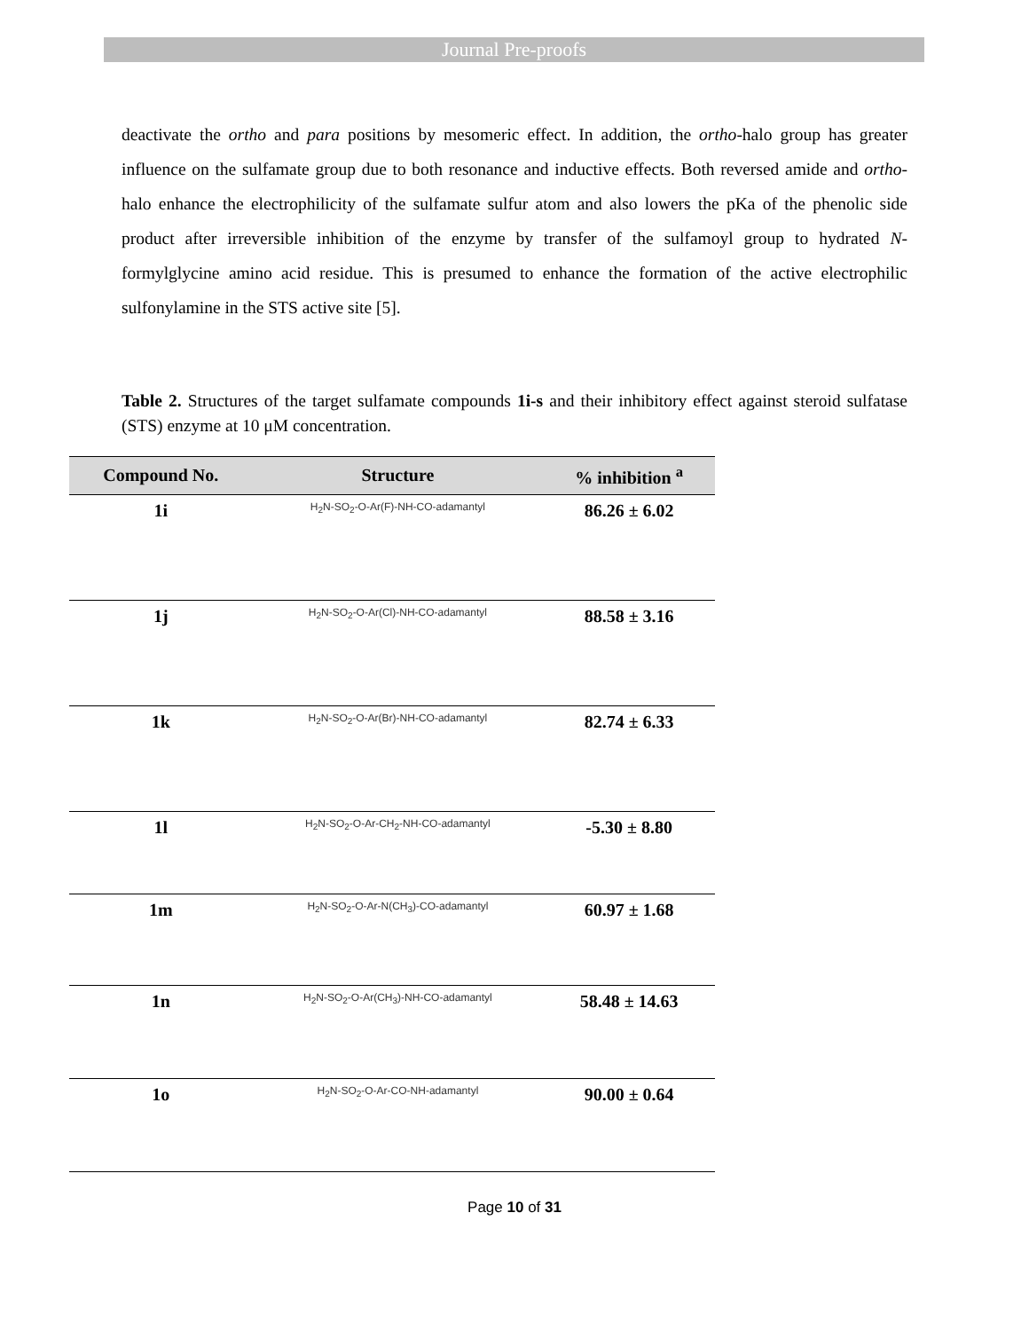Journal Pre-proofs
deactivate the ortho and para positions by mesomeric effect. In addition, the ortho-halo group has greater influence on the sulfamate group due to both resonance and inductive effects. Both reversed amide and ortho-halo enhance the electrophilicity of the sulfamate sulfur atom and also lowers the pKa of the phenolic side product after irreversible inhibition of the enzyme by transfer of the sulfamoyl group to hydrated N-formylglycine amino acid residue. This is presumed to enhance the formation of the active electrophilic sulfonylamine in the STS active site [5].
Table 2. Structures of the target sulfamate compounds 1i-s and their inhibitory effect against steroid sulfatase (STS) enzyme at 10 μM concentration.
| Compound No. | Structure | % inhibition <sup>a</sup> |
| --- | --- | --- |
| 1i | H<sub>2</sub>N-SO<sub>2</sub>-O-Ar(F)-NH-CO-adamantyl | 86.26 ± 6.02 |
| 1j | H<sub>2</sub>N-SO<sub>2</sub>-O-Ar(Cl)-NH-CO-adamantyl | 88.58 ± 3.16 |
| 1k | H<sub>2</sub>N-SO<sub>2</sub>-O-Ar(Br)-NH-CO-adamantyl | 82.74 ± 6.33 |
| 1l | H<sub>2</sub>N-SO<sub>2</sub>-O-Ar-CH<sub>2</sub>-NH-CO-adamantyl | -5.30 ± 8.80 |
| 1m | H<sub>2</sub>N-SO<sub>2</sub>-O-Ar-N(CH<sub>3</sub>)-CO-adamantyl | 60.97 ± 1.68 |
| 1n | H<sub>2</sub>N-SO<sub>2</sub>-O-Ar(CH<sub>3</sub>)-NH-CO-adamantyl | 58.48 ± 14.63 |
| 1o | H<sub>2</sub>N-SO<sub>2</sub>-O-Ar-CO-NH-adamantyl | 90.00 ± 0.64 |
Page 10 of 31